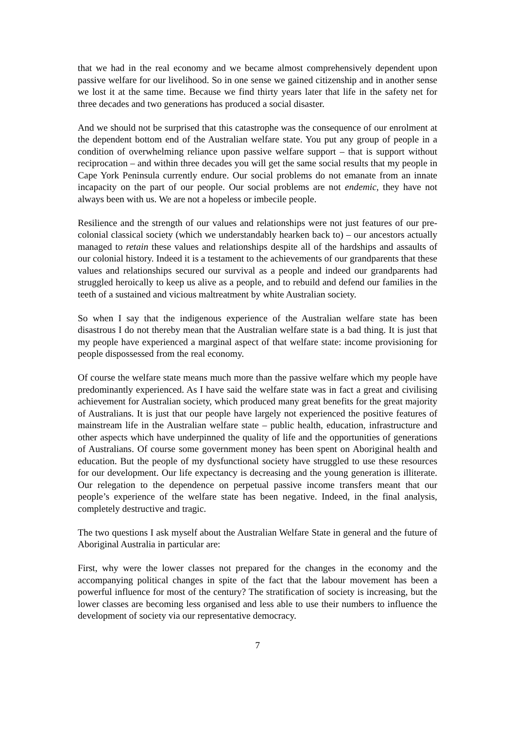that we had in the real economy and we became almost comprehensively dependent upon passive welfare for our livelihood. So in one sense we gained citizenship and in another sense we lost it at the same time. Because we find thirty years later that life in the safety net for three decades and two generations has produced a social disaster.
And we should not be surprised that this catastrophe was the consequence of our enrolment at the dependent bottom end of the Australian welfare state. You put any group of people in a condition of overwhelming reliance upon passive welfare support – that is support without reciprocation – and within three decades you will get the same social results that my people in Cape York Peninsula currently endure. Our social problems do not emanate from an innate incapacity on the part of our people. Our social problems are not endemic, they have not always been with us. We are not a hopeless or imbecile people.
Resilience and the strength of our values and relationships were not just features of our pre-colonial classical society (which we understandably hearken back to) – our ancestors actually managed to retain these values and relationships despite all of the hardships and assaults of our colonial history. Indeed it is a testament to the achievements of our grandparents that these values and relationships secured our survival as a people and indeed our grandparents had struggled heroically to keep us alive as a people, and to rebuild and defend our families in the teeth of a sustained and vicious maltreatment by white Australian society.
So when I say that the indigenous experience of the Australian welfare state has been disastrous I do not thereby mean that the Australian welfare state is a bad thing. It is just that my people have experienced a marginal aspect of that welfare state: income provisioning for people dispossessed from the real economy.
Of course the welfare state means much more than the passive welfare which my people have predominantly experienced. As I have said the welfare state was in fact a great and civilising achievement for Australian society, which produced many great benefits for the great majority of Australians. It is just that our people have largely not experienced the positive features of mainstream life in the Australian welfare state – public health, education, infrastructure and other aspects which have underpinned the quality of life and the opportunities of generations of Australians. Of course some government money has been spent on Aboriginal health and education. But the people of my dysfunctional society have struggled to use these resources for our development. Our life expectancy is decreasing and the young generation is illiterate. Our relegation to the dependence on perpetual passive income transfers meant that our people’s experience of the welfare state has been negative. Indeed, in the final analysis, completely destructive and tragic.
The two questions I ask myself about the Australian Welfare State in general and the future of Aboriginal Australia in particular are:
First, why were the lower classes not prepared for the changes in the economy and the accompanying political changes in spite of the fact that the labour movement has been a powerful influence for most of the century? The stratification of society is increasing, but the lower classes are becoming less organised and less able to use their numbers to influence the development of society via our representative democracy.
7